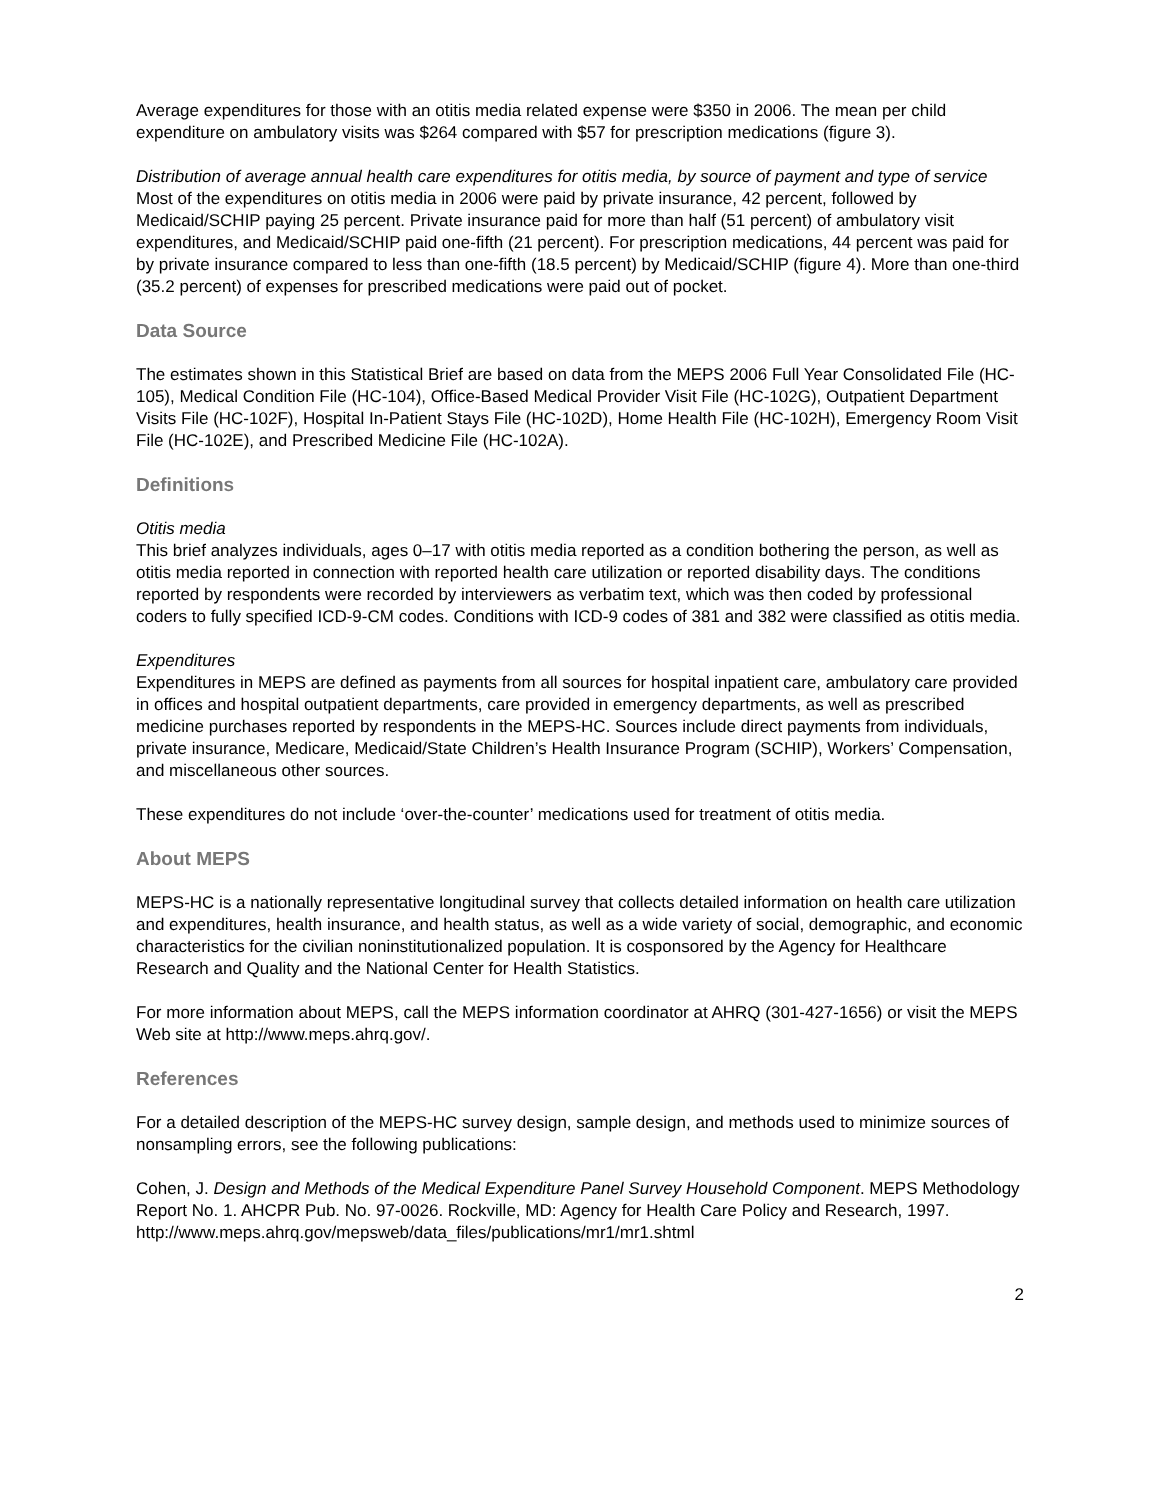Average expenditures for those with an otitis media related expense were $350 in 2006. The mean per child expenditure on ambulatory visits was $264 compared with $57 for prescription medications (figure 3).
Distribution of average annual health care expenditures for otitis media, by source of payment and type of service
Most of the expenditures on otitis media in 2006 were paid by private insurance, 42 percent, followed by Medicaid/SCHIP paying 25 percent. Private insurance paid for more than half (51 percent) of ambulatory visit expenditures, and Medicaid/SCHIP paid one-fifth (21 percent). For prescription medications, 44 percent was paid for by private insurance compared to less than one-fifth (18.5 percent) by Medicaid/SCHIP (figure 4). More than one-third (35.2 percent) of expenses for prescribed medications were paid out of pocket.
Data Source
The estimates shown in this Statistical Brief are based on data from the MEPS 2006 Full Year Consolidated File (HC-105), Medical Condition File (HC-104), Office-Based Medical Provider Visit File (HC-102G), Outpatient Department Visits File (HC-102F), Hospital In-Patient Stays File (HC-102D), Home Health File (HC-102H), Emergency Room Visit File (HC-102E), and Prescribed Medicine File (HC-102A).
Definitions
Otitis media
This brief analyzes individuals, ages 0–17 with otitis media reported as a condition bothering the person, as well as otitis media reported in connection with reported health care utilization or reported disability days. The conditions reported by respondents were recorded by interviewers as verbatim text, which was then coded by professional coders to fully specified ICD-9-CM codes. Conditions with ICD-9 codes of 381 and 382 were classified as otitis media.
Expenditures
Expenditures in MEPS are defined as payments from all sources for hospital inpatient care, ambulatory care provided in offices and hospital outpatient departments, care provided in emergency departments, as well as prescribed medicine purchases reported by respondents in the MEPS-HC. Sources include direct payments from individuals, private insurance, Medicare, Medicaid/State Children’s Health Insurance Program (SCHIP), Workers’ Compensation, and miscellaneous other sources.
These expenditures do not include ‘over-the-counter’ medications used for treatment of otitis media.
About MEPS
MEPS-HC is a nationally representative longitudinal survey that collects detailed information on health care utilization and expenditures, health insurance, and health status, as well as a wide variety of social, demographic, and economic characteristics for the civilian noninstitutionalized population. It is cosponsored by the Agency for Healthcare Research and Quality and the National Center for Health Statistics.
For more information about MEPS, call the MEPS information coordinator at AHRQ (301-427-1656) or visit the MEPS Web site at http://www.meps.ahrq.gov/.
References
For a detailed description of the MEPS-HC survey design, sample design, and methods used to minimize sources of nonsampling errors, see the following publications:
Cohen, J. Design and Methods of the Medical Expenditure Panel Survey Household Component. MEPS Methodology Report No. 1. AHCPR Pub. No. 97-0026. Rockville, MD: Agency for Health Care Policy and Research, 1997. http://www.meps.ahrq.gov/mepsweb/data_files/publications/mr1/mr1.shtml
2